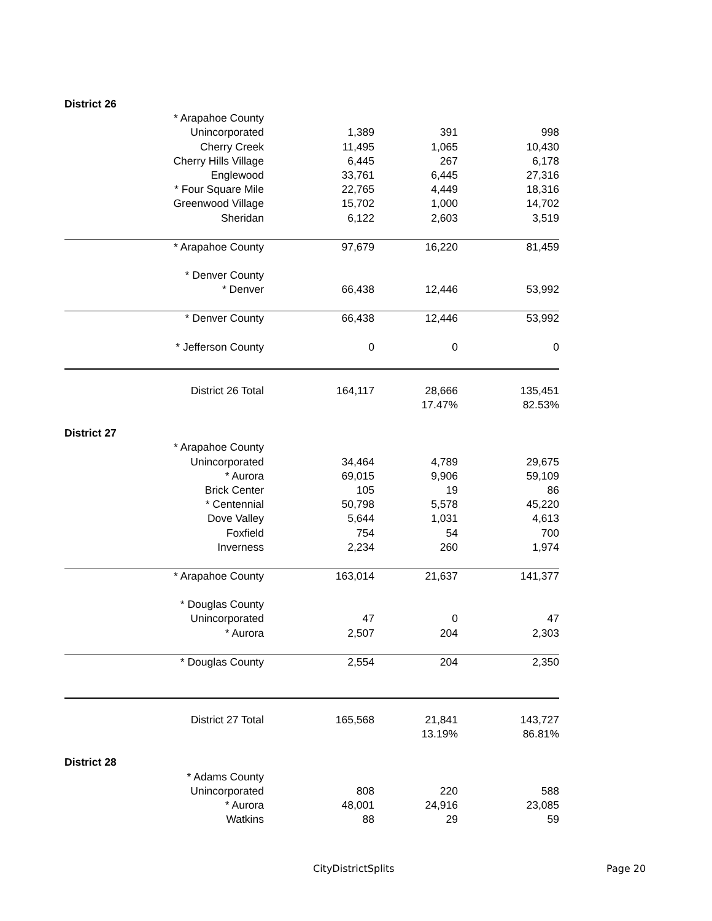| District 26 | | | |
| * Arapahoe County | | | |
| Unincorporated | 1,389 | 391 | 998 |
| Cherry Creek | 11,495 | 1,065 | 10,430 |
| Cherry Hills Village | 6,445 | 267 | 6,178 |
| Englewood | 33,761 | 6,445 | 27,316 |
| * Four Square Mile | 22,765 | 4,449 | 18,316 |
| Greenwood Village | 15,702 | 1,000 | 14,702 |
| Sheridan | 6,122 | 2,603 | 3,519 |
| * Arapahoe County | 97,679 | 16,220 | 81,459 |
| * Denver County | | | |
| * Denver | 66,438 | 12,446 | 53,992 |
| * Denver County | 66,438 | 12,446 | 53,992 |
| * Jefferson County | 0 | 0 | 0 |
| District 26 Total | 164,117 | 28,666 | 135,451 |
| | | 17.47% | 82.53% |
| District 27 | | | |
| * Arapahoe County | | | |
| Unincorporated | 34,464 | 4,789 | 29,675 |
| * Aurora | 69,015 | 9,906 | 59,109 |
| Brick Center | 105 | 19 | 86 |
| * Centennial | 50,798 | 5,578 | 45,220 |
| Dove Valley | 5,644 | 1,031 | 4,613 |
| Foxfield | 754 | 54 | 700 |
| Inverness | 2,234 | 260 | 1,974 |
| * Arapahoe County | 163,014 | 21,637 | 141,377 |
| * Douglas County | | | |
| Unincorporated | 47 | 0 | 47 |
| * Aurora | 2,507 | 204 | 2,303 |
| * Douglas County | 2,554 | 204 | 2,350 |
| District 27 Total | 165,568 | 21,841 | 143,727 |
| | | 13.19% | 86.81% |
| District 28 | | | |
| * Adams County | | | |
| Unincorporated | 808 | 220 | 588 |
| * Aurora | 48,001 | 24,916 | 23,085 |
| Watkins | 88 | 29 | 59 |
CityDistrictSplits Page 20